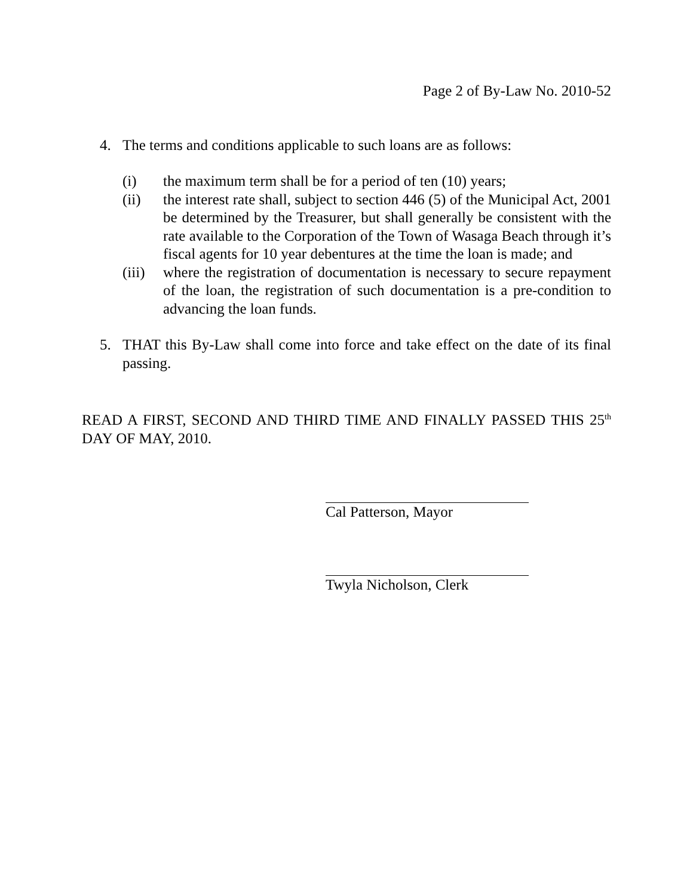Page 2 of By-Law No. 2010-52
4. The terms and conditions applicable to such loans are as follows:
(i) the maximum term shall be for a period of ten (10) years;
(ii) the interest rate shall, subject to section 446 (5) of the Municipal Act, 2001 be determined by the Treasurer, but shall generally be consistent with the rate available to the Corporation of the Town of Wasaga Beach through it’s fiscal agents for 10 year debentures at the time the loan is made; and
(iii) where the registration of documentation is necessary to secure repayment of the loan, the registration of such documentation is a pre-condition to advancing the loan funds.
5. THAT this By-Law shall come into force and take effect on the date of its final passing.
READ A FIRST, SECOND AND THIRD TIME AND FINALLY PASSED THIS 25<sup>th</sup> DAY OF MAY, 2010.
Cal Patterson, Mayor
Twyla Nicholson, Clerk